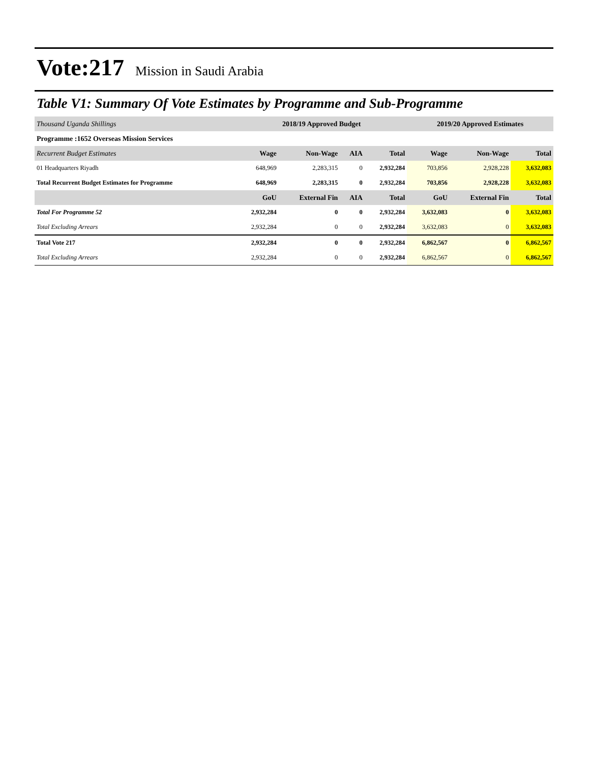Vote:217 Mission in Saudi Arabia
Table V1: Summary Of Vote Estimates by Programme and Sub-Programme
| Thousand Uganda Shillings | 2018/19 Approved Budget | | | | 2019/20 Approved Estimates | | |
| Programme :1652 Overseas Mission Services | | | | | | | |
| Recurrent Budget Estimates | Wage | Non-Wage | AIA | Total | Wage | Non-Wage | Total |
| 01 Headquarters Riyadh | 648,969 | 2,283,315 | 0 | 2,932,284 | 703,856 | 2,928,228 | 3,632,083 |
| Total Recurrent Budget Estimates for Programme | 648,969 | 2,283,315 | 0 | 2,932,284 | 703,856 | 2,928,228 | 3,632,083 |
| | GoU | External Fin | AIA | Total | GoU | External Fin | Total |
| Total For Programme 52 | 2,932,284 | 0 | 0 | 2,932,284 | 3,632,083 | 0 | 3,632,083 |
| Total Excluding Arrears | 2,932,284 | 0 | 0 | 2,932,284 | 3,632,083 | 0 | 3,632,083 |
| Total Vote 217 | 2,932,284 | 0 | 0 | 2,932,284 | 6,862,567 | 0 | 6,862,567 |
| Total Excluding Arrears | 2,932,284 | 0 | 0 | 2,932,284 | 6,862,567 | 0 | 6,862,567 |